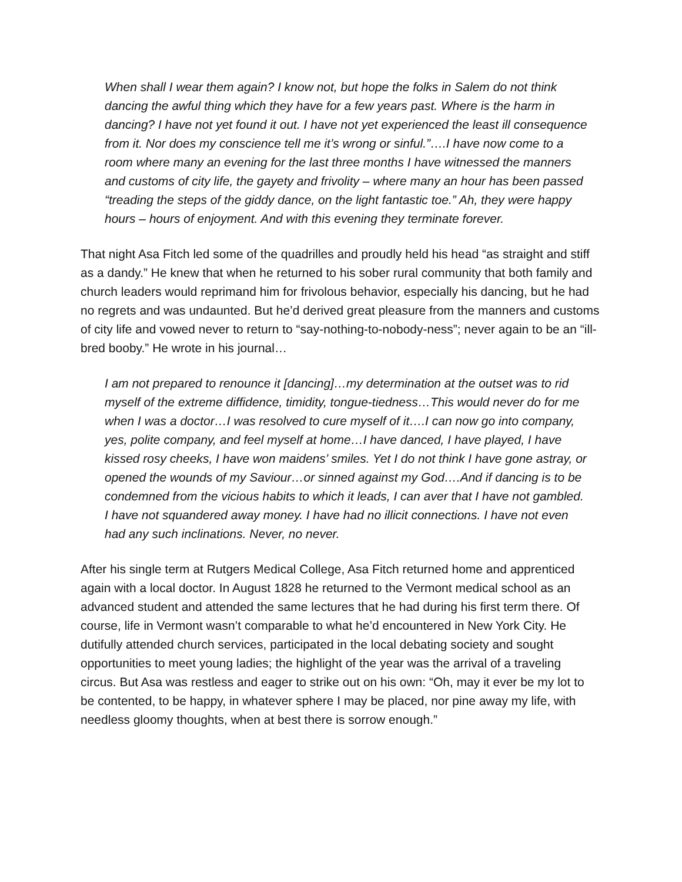When shall I wear them again? I know not, but hope the folks in Salem do not think dancing the awful thing which they have for a few years past. Where is the harm in dancing? I have not yet found it out. I have not yet experienced the least ill consequence from it. Nor does my conscience tell me it’s wrong or sinful.”….I have now come to a room where many an evening for the last three months I have witnessed the manners and customs of city life, the gayety and frivolity – where many an hour has been passed “treading the steps of the giddy dance, on the light fantastic toe.” Ah, they were happy hours – hours of enjoyment. And with this evening they terminate forever.
That night Asa Fitch led some of the quadrilles and proudly held his head “as straight and stiff as a dandy.” He knew that when he returned to his sober rural community that both family and church leaders would reprimand him for frivolous behavior, especially his dancing, but he had no regrets and was undaunted. But he’d derived great pleasure from the manners and customs of city life and vowed never to return to “say-nothing-to-nobody-ness”; never again to be an “ill-bred booby.” He wrote in his journal…
I am not prepared to renounce it [dancing]…my determination at the outset was to rid myself of the extreme diffidence, timidity, tongue-tiedness…This would never do for me when I was a doctor…I was resolved to cure myself of it….I can now go into company, yes, polite company, and feel myself at home…I have danced, I have played, I have kissed rosy cheeks, I have won maidens’ smiles. Yet I do not think I have gone astray, or opened the wounds of my Saviour…or sinned against my God….And if dancing is to be condemned from the vicious habits to which it leads, I can aver that I have not gambled. I have not squandered away money. I have had no illicit connections. I have not even had any such inclinations. Never, no never.
After his single term at Rutgers Medical College, Asa Fitch returned home and apprenticed again with a local doctor. In August 1828 he returned to the Vermont medical school as an advanced student and attended the same lectures that he had during his first term there. Of course, life in Vermont wasn’t comparable to what he’d encountered in New York City. He dutifully attended church services, participated in the local debating society and sought opportunities to meet young ladies; the highlight of the year was the arrival of a traveling circus. But Asa was restless and eager to strike out on his own: “Oh, may it ever be my lot to be contented, to be happy, in whatever sphere I may be placed, nor pine away my life, with needless gloomy thoughts, when at best there is sorrow enough.”